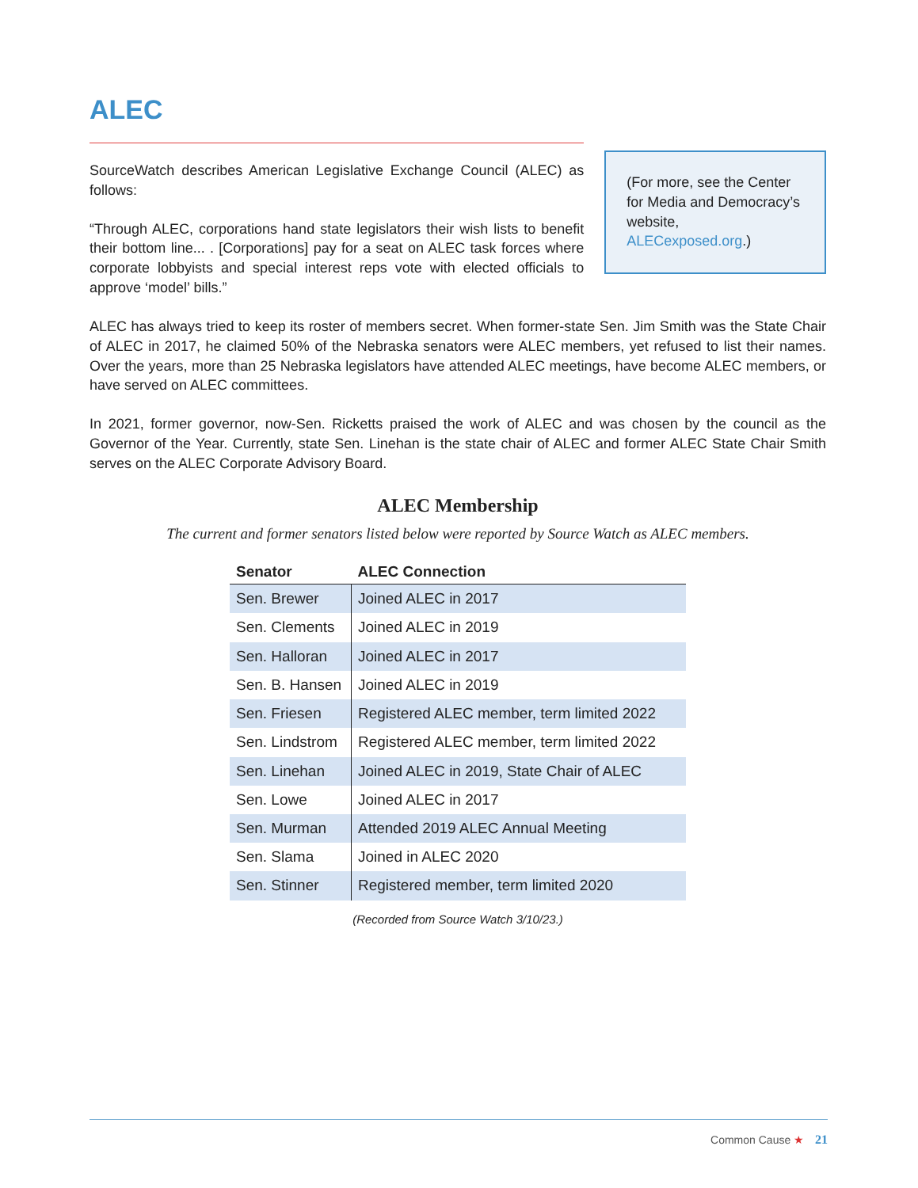ALEC
SourceWatch describes American Legislative Exchange Council (ALEC) as follows:
“Through ALEC, corporations hand state legislators their wish lists to benefit their bottom line... . [Corporations] pay for a seat on ALEC task forces where corporate lobbyists and special interest reps vote with elected officials to approve ‘model’ bills.”
(For more, see the Center for Media and Democracy’s website, ALECexposed.org.)
ALEC has always tried to keep its roster of members secret. When former-state Sen. Jim Smith was the State Chair of ALEC in 2017, he claimed 50% of the Nebraska senators were ALEC members, yet refused to list their names. Over the years, more than 25 Nebraska legislators have attended ALEC meetings, have become ALEC members, or have served on ALEC committees.
In 2021, former governor, now-Sen. Ricketts praised the work of ALEC and was chosen by the council as the Governor of the Year. Currently, state Sen. Linehan is the state chair of ALEC and former ALEC State Chair Smith serves on the ALEC Corporate Advisory Board.
ALEC Membership
The current and former senators listed below were reported by Source Watch as ALEC members.
| Senator | ALEC Connection |
| --- | --- |
| Sen. Brewer | Joined ALEC in 2017 |
| Sen. Clements | Joined ALEC in 2019 |
| Sen. Halloran | Joined ALEC in 2017 |
| Sen. B. Hansen | Joined ALEC in 2019 |
| Sen. Friesen | Registered ALEC member, term limited 2022 |
| Sen. Lindstrom | Registered ALEC member, term limited 2022 |
| Sen. Linehan | Joined ALEC in 2019, State Chair of ALEC |
| Sen. Lowe | Joined ALEC in 2017 |
| Sen. Murman | Attended 2019 ALEC Annual Meeting |
| Sen. Slama | Joined in ALEC 2020 |
| Sen. Stinner | Registered member, term limited 2020 |
(Recorded from Source Watch 3/10/23.)
Common Cause ★ 21